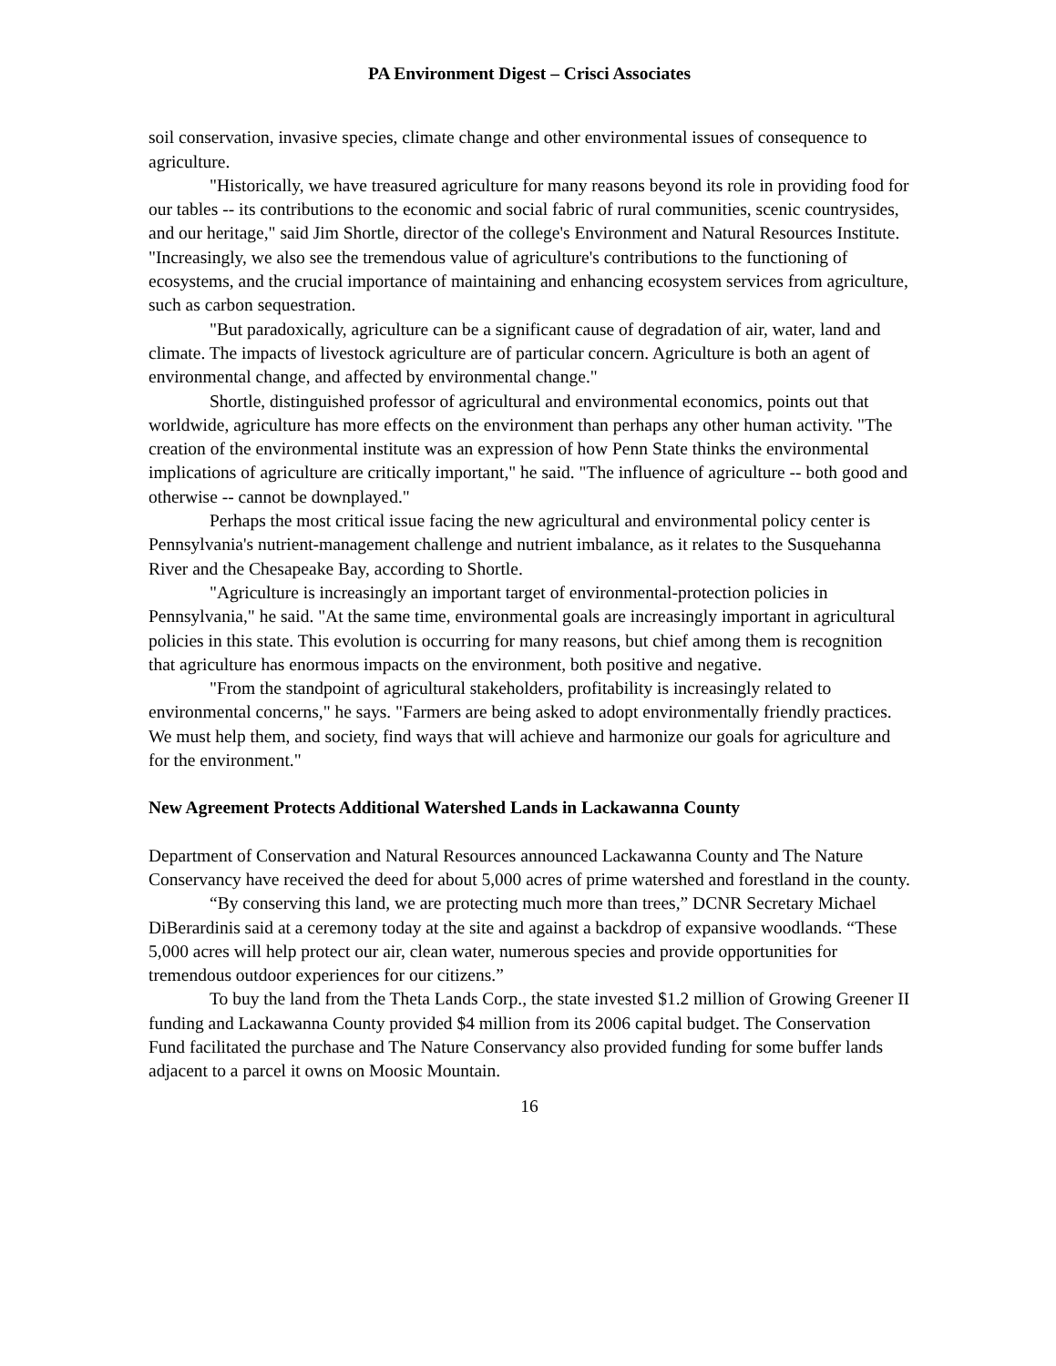PA Environment Digest – Crisci Associates
soil conservation, invasive species, climate change and other environmental issues of consequence to agriculture.
"Historically, we have treasured agriculture for many reasons beyond its role in providing food for our tables -- its contributions to the economic and social fabric of rural communities, scenic countrysides, and our heritage," said Jim Shortle, director of the college's Environment and Natural Resources Institute. "Increasingly, we also see the tremendous value of agriculture's contributions to the functioning of ecosystems, and the crucial importance of maintaining and enhancing ecosystem services from agriculture, such as carbon sequestration.
"But paradoxically, agriculture can be a significant cause of degradation of air, water, land and climate. The impacts of livestock agriculture are of particular concern. Agriculture is both an agent of environmental change, and affected by environmental change."
Shortle, distinguished professor of agricultural and environmental economics, points out that worldwide, agriculture has more effects on the environment than perhaps any other human activity. "The creation of the environmental institute was an expression of how Penn State thinks the environmental implications of agriculture are critically important," he said. "The influence of agriculture -- both good and otherwise -- cannot be downplayed."
Perhaps the most critical issue facing the new agricultural and environmental policy center is Pennsylvania's nutrient-management challenge and nutrient imbalance, as it relates to the Susquehanna River and the Chesapeake Bay, according to Shortle.
"Agriculture is increasingly an important target of environmental-protection policies in Pennsylvania," he said. "At the same time, environmental goals are increasingly important in agricultural policies in this state. This evolution is occurring for many reasons, but chief among them is recognition that agriculture has enormous impacts on the environment, both positive and negative.
"From the standpoint of agricultural stakeholders, profitability is increasingly related to environmental concerns," he says. "Farmers are being asked to adopt environmentally friendly practices. We must help them, and society, find ways that will achieve and harmonize our goals for agriculture and for the environment."
New Agreement Protects Additional Watershed Lands in Lackawanna County
Department of Conservation and Natural Resources announced Lackawanna County and The Nature Conservancy have received the deed for about 5,000 acres of prime watershed and forestland in the county.
“By conserving this land, we are protecting much more than trees,” DCNR Secretary Michael DiBerardinis said at a ceremony today at the site and against a backdrop of expansive woodlands. “These 5,000 acres will help protect our air, clean water, numerous species and provide opportunities for tremendous outdoor experiences for our citizens.”
To buy the land from the Theta Lands Corp., the state invested $1.2 million of Growing Greener II funding and Lackawanna County provided $4 million from its 2006 capital budget. The Conservation Fund facilitated the purchase and The Nature Conservancy also provided funding for some buffer lands adjacent to a parcel it owns on Moosic Mountain.
16